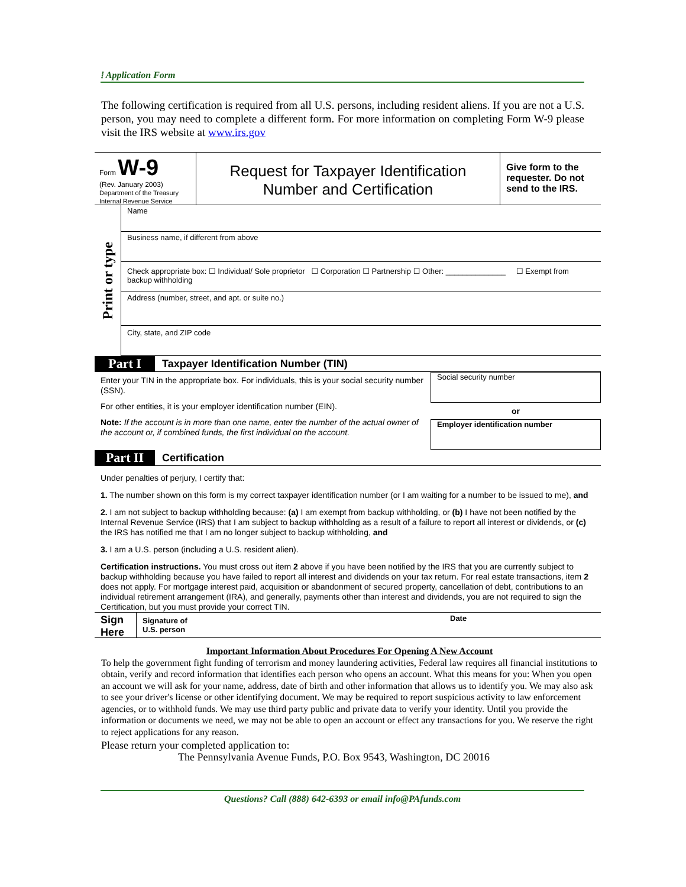⁞ Application Form
The following certification is required from all U.S. persons, including resident aliens. If you are not a U.S. person, you may need to complete a different form. For more information on completing Form W-9 please visit the IRS website at www.irs.gov
Form W-9
(Rev. January 2003)
Department of the Treasury
Internal Revenue Service
Request for Taxpayer Identification
Number and Certification
Give form to the requester. Do not send to the IRS.
Print or type
Name
Business name, if different from above
Check appropriate box: ☐ Individual/ Sole proprietor ☐ Corporation ☐ Partnership ☐ Other: ______________ ☐ Exempt from backup withholding
Address (number, street, and apt. or suite no.)
City, state, and ZIP code
Part I
Taxpayer Identification Number (TIN)
Enter your TIN in the appropriate box. For individuals, this is your social security number (SSN).
For other entities, it is your employer identification number (EIN).
Note: If the account is in more than one name, enter the number of the actual owner of the account or, if combined funds, the first individual on the account.
Social security number
or
Employer identification number
Part II
Certification
Under penalties of perjury, I certify that:
1. The number shown on this form is my correct taxpayer identification number (or I am waiting for a number to be issued to me), and
2. I am not subject to backup withholding because: (a) I am exempt from backup withholding, or (b) I have not been notified by the Internal Revenue Service (IRS) that I am subject to backup withholding as a result of a failure to report all interest or dividends, or (c) the IRS has notified me that I am no longer subject to backup withholding, and
3. I am a U.S. person (including a U.S. resident alien).
Certification instructions. You must cross out item 2 above if you have been notified by the IRS that you are currently subject to backup withholding because you have failed to report all interest and dividends on your tax return. For real estate transactions, item 2 does not apply. For mortgage interest paid, acquisition or abandonment of secured property, cancellation of debt, contributions to an individual retirement arrangement (IRA), and generally, payments other than interest and dividends, you are not required to sign the Certification, but you must provide your correct TIN.
Sign Here
Signature of
U.S. person
Date
Important Information About Procedures For Opening A New Account
To help the government fight funding of terrorism and money laundering activities, Federal law requires all financial institutions to obtain, verify and record information that identifies each person who opens an account. What this means for you: When you open an account we will ask for your name, address, date of birth and other information that allows us to identify you. We may also ask to see your driver's license or other identifying document. We may be required to report suspicious activity to law enforcement agencies, or to withhold funds. We may use third party public and private data to verify your identity. Until you provide the information or documents we need, we may not be able to open an account or effect any transactions for you. We reserve the right to reject applications for any reason.
Please return your completed application to:
The Pennsylvania Avenue Funds, P.O. Box 9543, Washington, DC 20016
Questions? Call (888) 642-6393 or email info@PAfunds.com